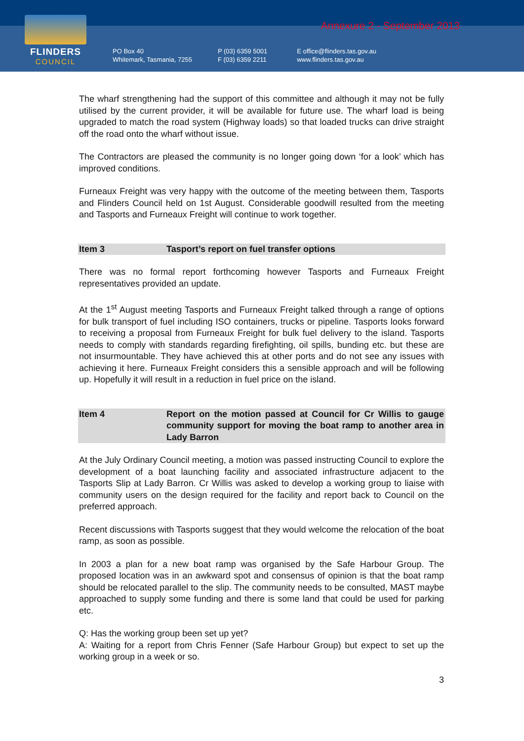FLINDERS
COUNCIL
PO Box 40
Whitemark, Tasmania, 7255
P (03) 6359 5001
F (03) 6359 2211
E office@flinders.tas.gov.au
www.flinders.tas.gov.au
Annexure 2 - September 2013
The wharf strengthening had the support of this committee and although it may not be fully utilised by the current provider, it will be available for future use. The wharf load is being upgraded to match the road system (Highway loads) so that loaded trucks can drive straight off the road onto the wharf without issue.
The Contractors are pleased the community is no longer going down ‘for a look’ which has improved conditions.
Furneaux Freight was very happy with the outcome of the meeting between them, Tasports and Flinders Council held on 1st August. Considerable goodwill resulted from the meeting and Tasports and Furneaux Freight will continue to work together.
Item 3 Tasport’s report on fuel transfer options
There was no formal report forthcoming however Tasports and Furneaux Freight representatives provided an update.
At the 1<sup>st</sup> August meeting Tasports and Furneaux Freight talked through a range of options for bulk transport of fuel including ISO containers, trucks or pipeline. Tasports looks forward to receiving a proposal from Furneaux Freight for bulk fuel delivery to the island. Tasports needs to comply with standards regarding firefighting, oil spills, bunding etc. but these are not insurmountable. They have achieved this at other ports and do not see any issues with achieving it here. Furneaux Freight considers this a sensible approach and will be following up. Hopefully it will result in a reduction in fuel price on the island.
Item 4 Report on the motion passed at Council for Cr Willis to gauge community support for moving the boat ramp to another area in Lady Barron
At the July Ordinary Council meeting, a motion was passed instructing Council to explore the development of a boat launching facility and associated infrastructure adjacent to the Tasports Slip at Lady Barron. Cr Willis was asked to develop a working group to liaise with community users on the design required for the facility and report back to Council on the preferred approach.
Recent discussions with Tasports suggest that they would welcome the relocation of the boat ramp, as soon as possible.
In 2003 a plan for a new boat ramp was organised by the Safe Harbour Group. The proposed location was in an awkward spot and consensus of opinion is that the boat ramp should be relocated parallel to the slip. The community needs to be consulted, MAST maybe approached to supply some funding and there is some land that could be used for parking etc.
Q: Has the working group been set up yet?
A: Waiting for a report from Chris Fenner (Safe Harbour Group) but expect to set up the working group in a week or so.
3